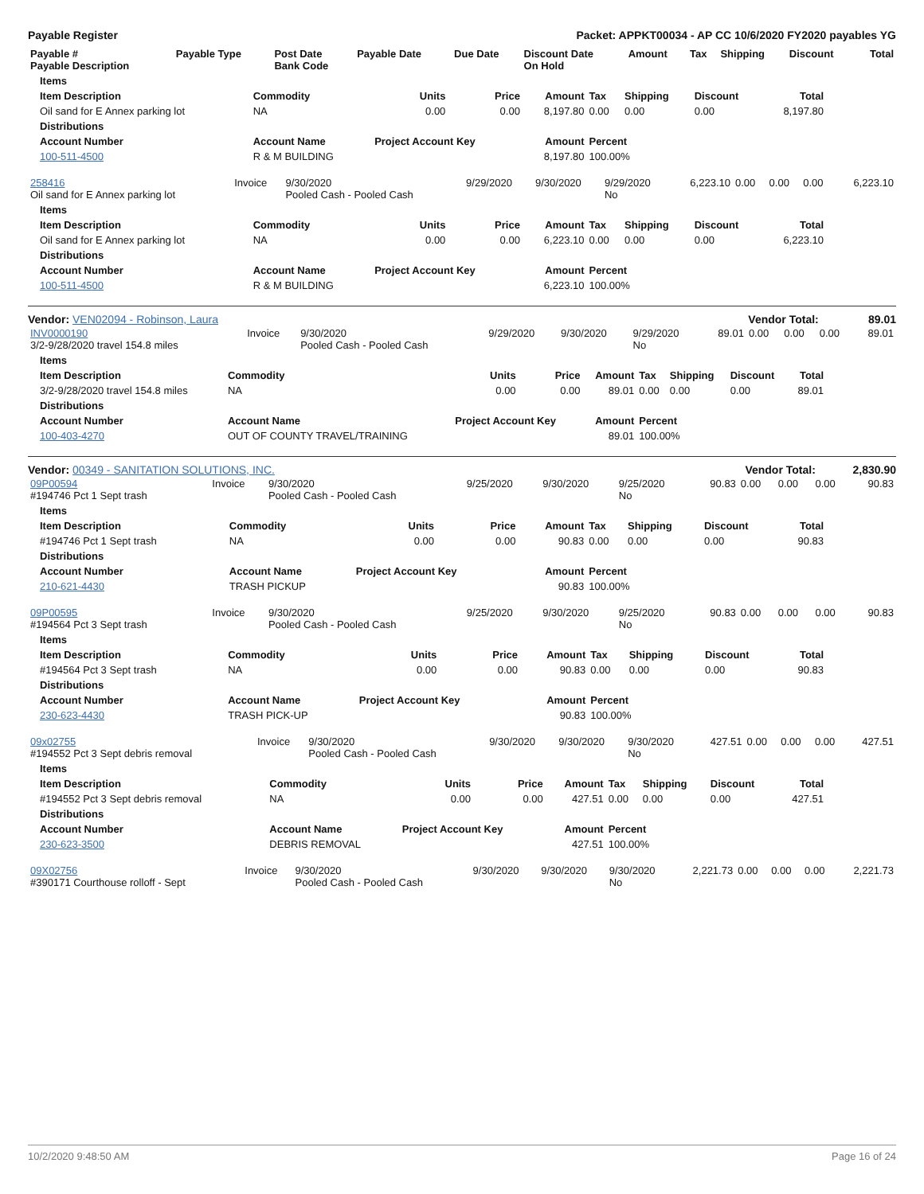Payable Register Packet: APPKT00034 - AP CC 10/6/2020 FY2020 payables YG
| Payable # Payable Description | Payable Type | Post Date Bank Code | Payable Date | Due Date | Discount Date On Hold | Amount | Tax | Shipping | Discount | Total |
| --- | --- | --- | --- | --- | --- | --- | --- | --- | --- | --- |
| Items | | | | | | | | |
| --- | --- | --- | --- | --- | --- | --- | --- | --- |
| Item Description | Commodity | Units | Price | Amount | Tax | Shipping | Discount | Total |
| Oil sand for E Annex parking lot | NA | 0.00 | 0.00 | 8,197.80 | 0.00 | 0.00 | 0.00 | 8,197.80 |
| Distributions | | | | | | | | |
| Account Number | Account Name | Project Account Key | | Amount | Percent | | | |
| 100-511-4500 | R & M BUILDING | | | 8,197.80 | 100.00% | | | |
| 258416 Oil sand for E Annex parking lot | Invoice | 9/30/2020 Pooled Cash - Pooled Cash | 9/29/2020 | 9/30/2020 | 9/29/2020 No | 6,223.10 | 0.00 | 0.00 | 0.00 | 6,223.10 |
| Items | | | | | | | | |
| --- | --- | --- | --- | --- | --- | --- | --- | --- |
| Item Description | Commodity | Units | Price | Amount | Tax | Shipping | Discount | Total |
| Oil sand for E Annex parking lot | NA | 0.00 | 0.00 | 6,223.10 | 0.00 | 0.00 | 0.00 | 6,223.10 |
| Distributions | | | | | | | | |
| Account Number | Account Name | Project Account Key | | Amount | Percent | | | |
| 100-511-4500 | R & M BUILDING | | | 6,223.10 | 100.00% | | | |
Vendor: VEN02094 - Robinson, Laura Vendor Total: 89.01
| INV0000190 3/2-9/28/2020 travel 154.8 miles | Invoice | 9/30/2020 Pooled Cash - Pooled Cash | 9/29/2020 | 9/30/2020 | 9/29/2020 No | 89.01 | 0.00 | 0.00 | 0.00 | 89.01 |
| Items | | | | | | | | |
| --- | --- | --- | --- | --- | --- | --- | --- | --- |
| Item Description | Commodity | Units | Price | Amount | Tax | Shipping | Discount | Total |
| 3/2-9/28/2020 travel 154.8 miles | NA | 0.00 | 0.00 | 89.01 | 0.00 | 0.00 | 0.00 | 89.01 |
| Distributions | | | | | | | | |
| Account Number | Account Name | Project Account Key | | Amount | Percent | | | |
| 100-403-4270 | OUT OF COUNTY TRAVEL/TRAINING | | | 89.01 | 100.00% | | | |
Vendor: 00349 - SANITATION SOLUTIONS, INC. Vendor Total: 2,830.90
| 09P00594 #194746 Pct 1 Sept trash | Invoice | 9/30/2020 Pooled Cash - Pooled Cash | 9/25/2020 | 9/30/2020 | 9/25/2020 No | 90.83 | 0.00 | 0.00 | 0.00 | 90.83 |
| Items | | | | | | | | |
| --- | --- | --- | --- | --- | --- | --- | --- | --- |
| Item Description | Commodity | Units | Price | Amount | Tax | Shipping | Discount | Total |
| #194746 Pct 1 Sept trash | NA | 0.00 | 0.00 | 90.83 | 0.00 | 0.00 | 0.00 | 90.83 |
| Distributions | | | | | | | | |
| Account Number | Account Name | Project Account Key | | Amount | Percent | | | |
| 210-621-4430 | TRASH PICKUP | | | 90.83 | 100.00% | | | |
| 09P00595 #194564 Pct 3 Sept trash | Invoice | 9/30/2020 Pooled Cash - Pooled Cash | 9/25/2020 | 9/30/2020 | 9/25/2020 No | 90.83 | 0.00 | 0.00 | 0.00 | 90.83 |
| Items | | | | | | | | |
| --- | --- | --- | --- | --- | --- | --- | --- | --- |
| Item Description | Commodity | Units | Price | Amount | Tax | Shipping | Discount | Total |
| #194564 Pct 3 Sept trash | NA | 0.00 | 0.00 | 90.83 | 0.00 | 0.00 | 0.00 | 90.83 |
| Distributions | | | | | | | | |
| Account Number | Account Name | Project Account Key | | Amount | Percent | | | |
| 230-623-4430 | TRASH PICK-UP | | | 90.83 | 100.00% | | | |
| 09x02755 #194552 Pct 3 Sept debris removal | Invoice | 9/30/2020 Pooled Cash - Pooled Cash | 9/30/2020 | 9/30/2020 | 9/30/2020 No | 427.51 | 0.00 | 0.00 | 0.00 | 427.51 |
| Items | | | | | | | | |
| --- | --- | --- | --- | --- | --- | --- | --- | --- |
| Item Description | Commodity | Units | Price | Amount | Tax | Shipping | Discount | Total |
| #194552 Pct 3 Sept debris removal | NA | 0.00 | 0.00 | 427.51 | 0.00 | 0.00 | 0.00 | 427.51 |
| Distributions | | | | | | | | |
| Account Number | Account Name | Project Account Key | | Amount | Percent | | | |
| 230-623-3500 | DEBRIS REMOVAL | | | 427.51 | 100.00% | | | |
| 09X02756 #390171 Courthouse rolloff - Sept | Invoice | 9/30/2020 Pooled Cash - Pooled Cash | 9/30/2020 | 9/30/2020 | 9/30/2020 No | 2,221.73 | 0.00 | 0.00 | 0.00 | 2,221.73 |
10/2/2020 9:48:50 AM Page 16 of 24